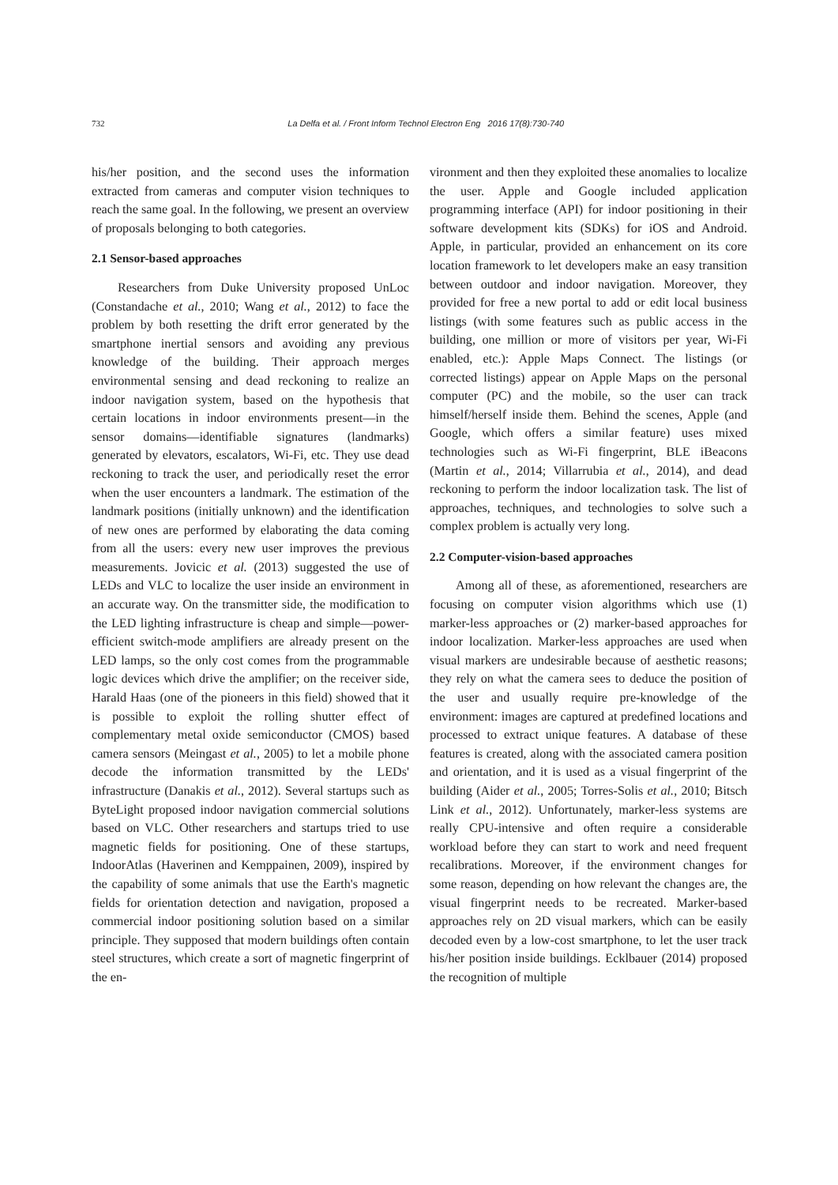732
La Delfa et al. / Front Inform Technol Electron Eng 2016 17(8):730-740
his/her position, and the second uses the information extracted from cameras and computer vision techniques to reach the same goal. In the following, we present an overview of proposals belonging to both categories.
2.1 Sensor-based approaches
Researchers from Duke University proposed UnLoc (Constandache et al., 2010; Wang et al., 2012) to face the problem by both resetting the drift error generated by the smartphone inertial sensors and avoiding any previous knowledge of the building. Their approach merges environmental sensing and dead reckoning to realize an indoor navigation system, based on the hypothesis that certain locations in indoor environments present—in the sensor domains—identifiable signatures (landmarks) generated by elevators, escalators, Wi-Fi, etc. They use dead reckoning to track the user, and periodically reset the error when the user encounters a landmark. The estimation of the landmark positions (initially unknown) and the identification of new ones are performed by elaborating the data coming from all the users: every new user improves the previous measurements. Jovicic et al. (2013) suggested the use of LEDs and VLC to localize the user inside an environment in an accurate way. On the transmitter side, the modification to the LED lighting infrastructure is cheap and simple—power-efficient switch-mode amplifiers are already present on the LED lamps, so the only cost comes from the programmable logic devices which drive the amplifier; on the receiver side, Harald Haas (one of the pioneers in this field) showed that it is possible to exploit the rolling shutter effect of complementary metal oxide semiconductor (CMOS) based camera sensors (Meingast et al., 2005) to let a mobile phone decode the information transmitted by the LEDs' infrastructure (Danakis et al., 2012). Several startups such as ByteLight proposed indoor navigation commercial solutions based on VLC. Other researchers and startups tried to use magnetic fields for positioning. One of these startups, IndoorAtlas (Haverinen and Kemppainen, 2009), inspired by the capability of some animals that use the Earth's magnetic fields for orientation detection and navigation, proposed a commercial indoor positioning solution based on a similar principle. They supposed that modern buildings often contain steel structures, which create a sort of magnetic fingerprint of the en-
vironment and then they exploited these anomalies to localize the user. Apple and Google included application programming interface (API) for indoor positioning in their software development kits (SDKs) for iOS and Android. Apple, in particular, provided an enhancement on its core location framework to let developers make an easy transition between outdoor and indoor navigation. Moreover, they provided for free a new portal to add or edit local business listings (with some features such as public access in the building, one million or more of visitors per year, Wi-Fi enabled, etc.): Apple Maps Connect. The listings (or corrected listings) appear on Apple Maps on the personal computer (PC) and the mobile, so the user can track himself/herself inside them. Behind the scenes, Apple (and Google, which offers a similar feature) uses mixed technologies such as Wi-Fi fingerprint, BLE iBeacons (Martin et al., 2014; Villarrubia et al., 2014), and dead reckoning to perform the indoor localization task. The list of approaches, techniques, and technologies to solve such a complex problem is actually very long.
2.2 Computer-vision-based approaches
Among all of these, as aforementioned, researchers are focusing on computer vision algorithms which use (1) marker-less approaches or (2) marker-based approaches for indoor localization. Marker-less approaches are used when visual markers are undesirable because of aesthetic reasons; they rely on what the camera sees to deduce the position of the user and usually require pre-knowledge of the environment: images are captured at predefined locations and processed to extract unique features. A database of these features is created, along with the associated camera position and orientation, and it is used as a visual fingerprint of the building (Aider et al., 2005; Torres-Solis et al., 2010; Bitsch Link et al., 2012). Unfortunately, marker-less systems are really CPU-intensive and often require a considerable workload before they can start to work and need frequent recalibrations. Moreover, if the environment changes for some reason, depending on how relevant the changes are, the visual fingerprint needs to be recreated. Marker-based approaches rely on 2D visual markers, which can be easily decoded even by a low-cost smartphone, to let the user track his/her position inside buildings. Ecklbauer (2014) proposed the recognition of multiple